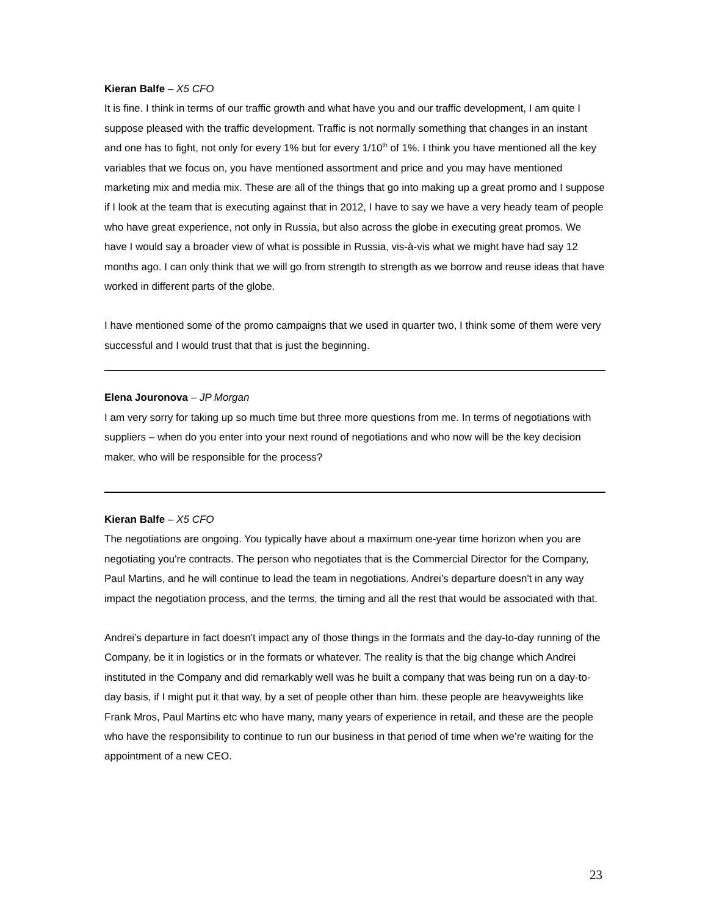Kieran Balfe – X5 CFO
It is fine. I think in terms of our traffic growth and what have you and our traffic development, I am quite I suppose pleased with the traffic development. Traffic is not normally something that changes in an instant and one has to fight, not only for every 1% but for every 1/10<sup>th</sup> of 1%. I think you have mentioned all the key variables that we focus on, you have mentioned assortment and price and you may have mentioned marketing mix and media mix. These are all of the things that go into making up a great promo and I suppose if I look at the team that is executing against that in 2012, I have to say we have a very heady team of people who have great experience, not only in Russia, but also across the globe in executing great promos. We have I would say a broader view of what is possible in Russia, vis-à-vis what we might have had say 12 months ago. I can only think that we will go from strength to strength as we borrow and reuse ideas that have worked in different parts of the globe.
I have mentioned some of the promo campaigns that we used in quarter two, I think some of them were very successful and I would trust that that is just the beginning.
Elena Jouronova – JP Morgan
I am very sorry for taking up so much time but three more questions from me. In terms of negotiations with suppliers – when do you enter into your next round of negotiations and who now will be the key decision maker, who will be responsible for the process?
Kieran Balfe – X5 CFO
The negotiations are ongoing. You typically have about a maximum one-year time horizon when you are negotiating you're contracts. The person who negotiates that is the Commercial Director for the Company, Paul Martins, and he will continue to lead the team in negotiations. Andrei’s departure doesn't in any way impact the negotiation process, and the terms, the timing and all the rest that would be associated with that.
Andrei’s departure in fact doesn't impact any of those things in the formats and the day-to-day running of the Company, be it in logistics or in the formats or whatever. The reality is that the big change which Andrei instituted in the Company and did remarkably well was he built a company that was being run on a day-to-day basis, if I might put it that way, by a set of people other than him. these people are heavyweights like Frank Mros, Paul Martins etc who have many, many years of experience in retail, and these are the people who have the responsibility to continue to run our business in that period of time when we’re waiting for the appointment of a new CEO.
23